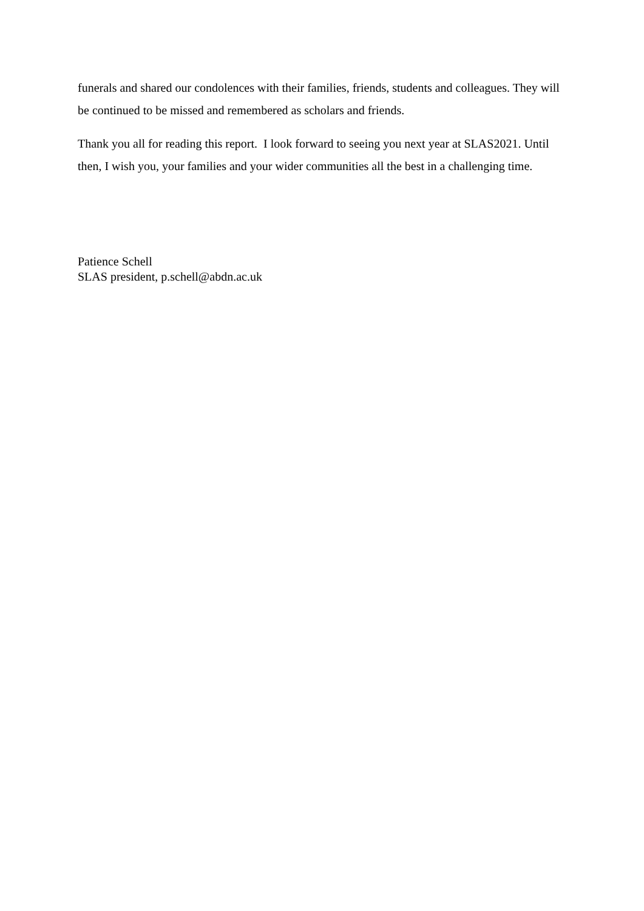funerals and shared our condolences with their families, friends, students and colleagues. They will be continued to be missed and remembered as scholars and friends.
Thank you all for reading this report. I look forward to seeing you next year at SLAS2021. Until then, I wish you, your families and your wider communities all the best in a challenging time.
Patience Schell
SLAS president, p.schell@abdn.ac.uk